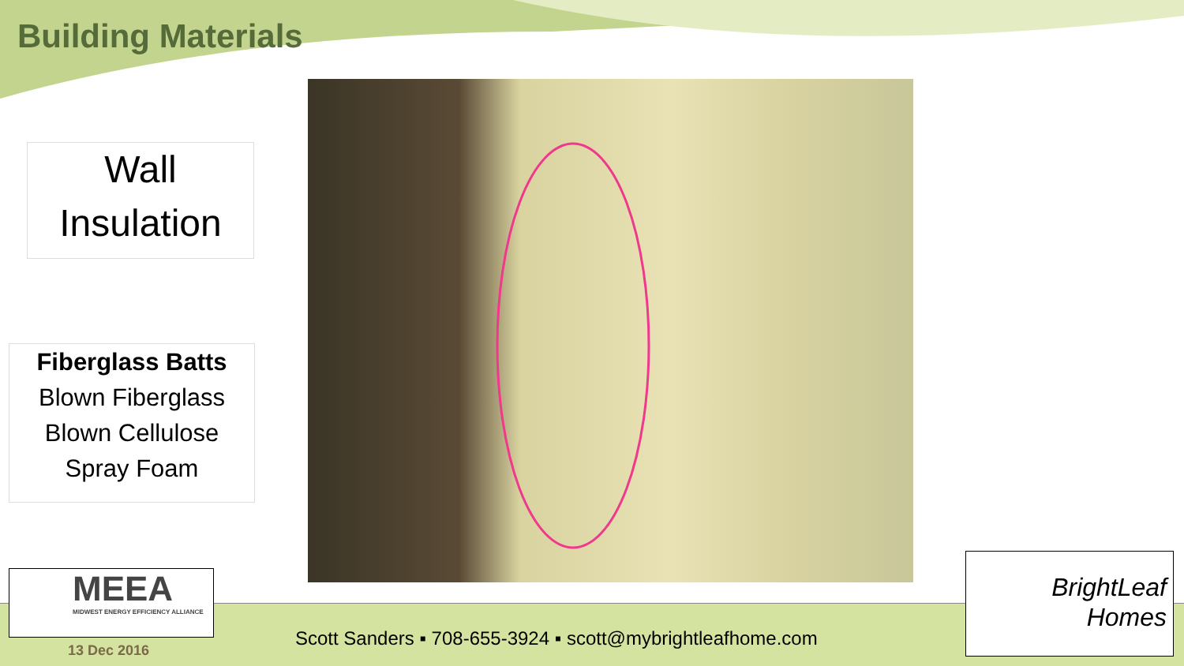Building Materials
Wall
Insulation
Fiberglass Batts
Blown Fiberglass
Blown Cellulose
Spray Foam
MEEA
MIDWEST ENERGY EFFICIENCY ALLIANCE
13 Dec 2016
Scott Sanders ▪ 708-655-3924 ▪ scott@mybrightleafhome.com
BrightLeaf
Homes